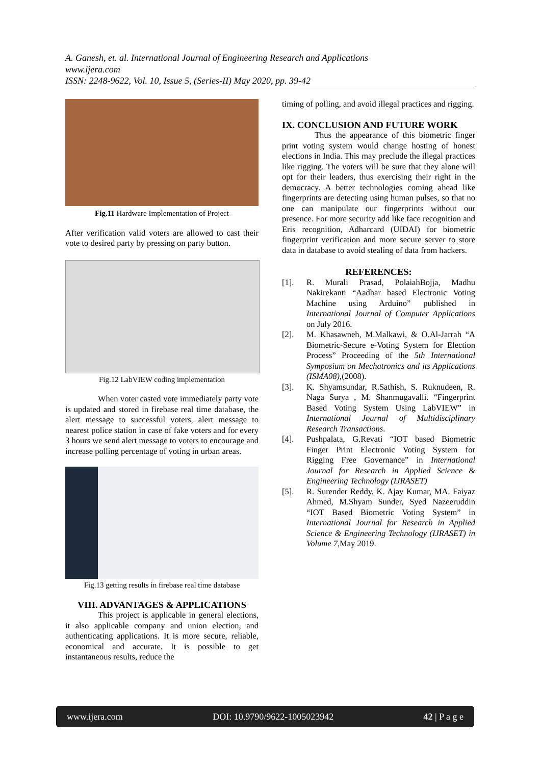A. Ganesh, et. al. International Journal of Engineering Research and Applications
www.ijera.com
ISSN: 2248-9622, Vol. 10, Issue 5, (Series-II) May 2020, pp. 39-42
Fig.11 Hardware Implementation of Project
After verification valid voters are allowed to cast their vote to desired party by pressing on party button.
Fig.12 LabVIEW coding implementation
When voter casted vote immediately party vote is updated and stored in firebase real time database, the alert message to successful voters, alert message to nearest police station in case of fake voters and for every 3 hours we send alert message to voters to encourage and increase polling percentage of voting in urban areas.
Fig.13 getting results in firebase real time database
VIII. ADVANTAGES & APPLICATIONS
This project is applicable in general elections, it also applicable company and union election, and authenticating applications. It is more secure, reliable, economical and accurate. It is possible to get instantaneous results, reduce the
timing of polling, and avoid illegal practices and rigging.
IX. CONCLUSION AND FUTURE WORK
Thus the appearance of this biometric finger print voting system would change hosting of honest elections in India. This may preclude the illegal practices like rigging. The voters will be sure that they alone will opt for their leaders, thus exercising their right in the democracy. A better technologies coming ahead like fingerprints are detecting using human pulses, so that no one can manipulate our fingerprints without our presence. For more security add like face recognition and Eris recognition, Adharcard (UIDAI) for biometric fingerprint verification and more secure server to store data in database to avoid stealing of data from hackers.
REFERENCES:
[1]. R. Murali Prasad, PolaiahBojja, Madhu Nakirekanti “Aadhar based Electronic Voting Machine using Arduino” published in International Journal of Computer Applications on July 2016.
[2]. M. Khasawneh, M.Malkawi, & O.Al-Jarrah “A Biometric-Secure e-Voting System for Election Process” Proceeding of the 5th International Symposium on Mechatronics and its Applications (ISMA08),(2008).
[3]. K. Shyamsundar, R.Sathish, S. Ruknudeen, R. Naga Surya , M. Shanmugavalli. “Fingerprint Based Voting System Using LabVIEW” in International Journal of Multidisciplinary Research Transactions.
[4]. Pushpalata, G.Revati “IOT based Biometric Finger Print Electronic Voting System for Rigging Free Governance” in International Journal for Research in Applied Science & Engineering Technology (IJRASET)
[5]. R. Surender Reddy, K. Ajay Kumar, MA. Faiyaz Ahmed, M.Shyam Sunder, Syed Nazeeruddin “IOT Based Biometric Voting System” in International Journal for Research in Applied Science & Engineering Technology (IJRASET) in Volume 7,May 2019.
www.ijera.com DOI: 10.9790/9622-1005023942 42 | P a g e